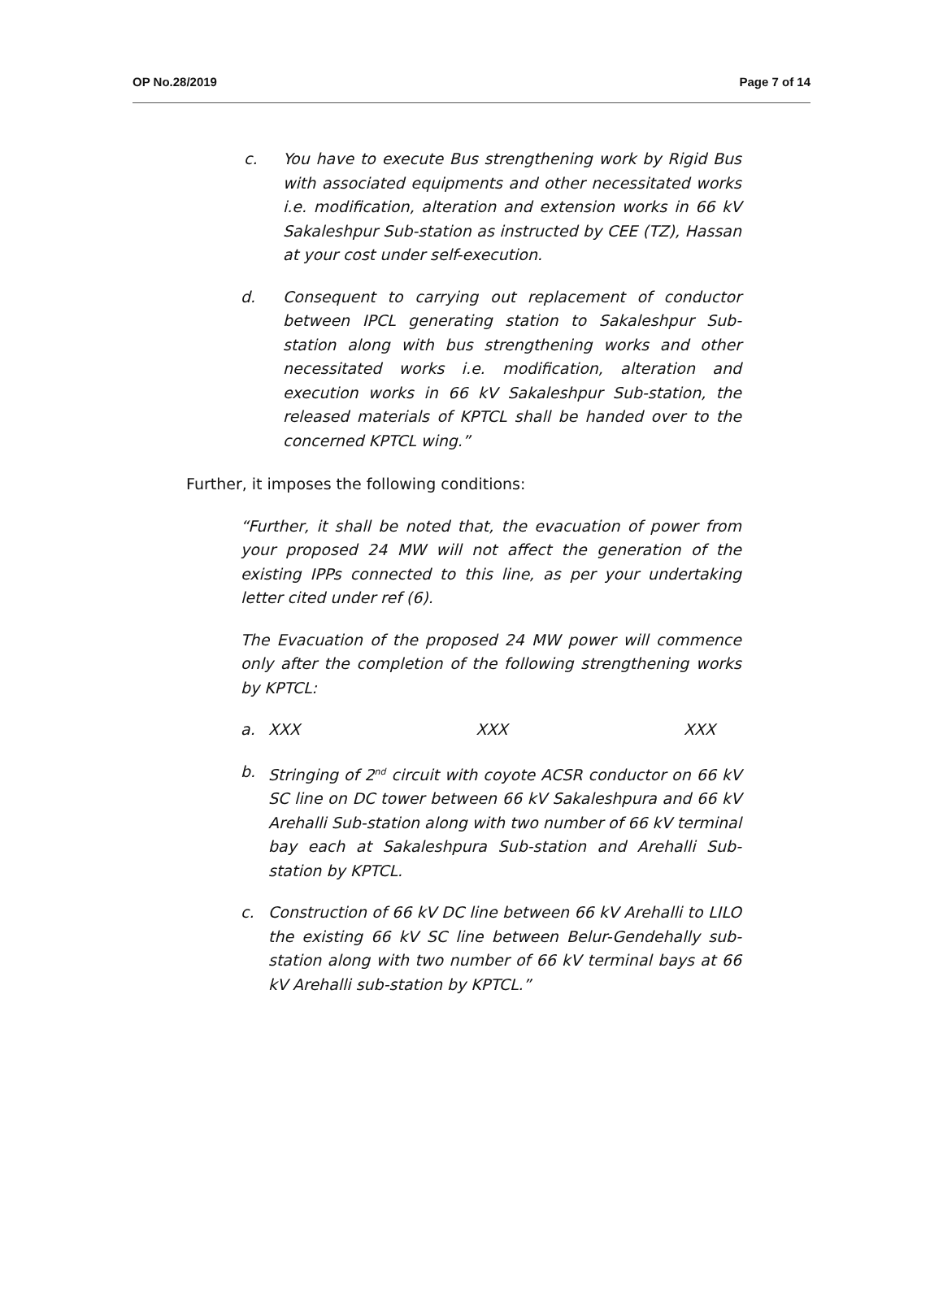OP No.28/2019 Page 7 of 14
c. You have to execute Bus strengthening work by Rigid Bus with associated equipments and other necessitated works i.e. modification, alteration and extension works in 66 kV Sakaleshpur Sub-station as instructed by CEE (TZ), Hassan at your cost under self-execution.
d. Consequent to carrying out replacement of conductor between IPCL generating station to Sakaleshpur Sub-station along with bus strengthening works and other necessitated works i.e. modification, alteration and execution works in 66 kV Sakaleshpur Sub-station, the released materials of KPTCL shall be handed over to the concerned KPTCL wing.”
Further, it imposes the following conditions:
“Further, it shall be noted that, the evacuation of power from your proposed 24 MW will not affect the generation of the existing IPPs connected to this line, as per your undertaking letter cited under ref (6).
The Evacuation of the proposed 24 MW power will commence only after the completion of the following strengthening works by KPTCL:
a. XXX XXX XXX
b. Stringing of 2<sup>nd</sup> circuit with coyote ACSR conductor on 66 kV SC line on DC tower between 66 kV Sakaleshpura and 66 kV Arehalli Sub-station along with two number of 66 kV terminal bay each at Sakaleshpura Sub-station and Arehalli Sub-station by KPTCL.
c. Construction of 66 kV DC line between 66 kV Arehalli to LILO the existing 66 kV SC line between Belur-Gendehally sub-station along with two number of 66 kV terminal bays at 66 kV Arehalli sub-station by KPTCL.”